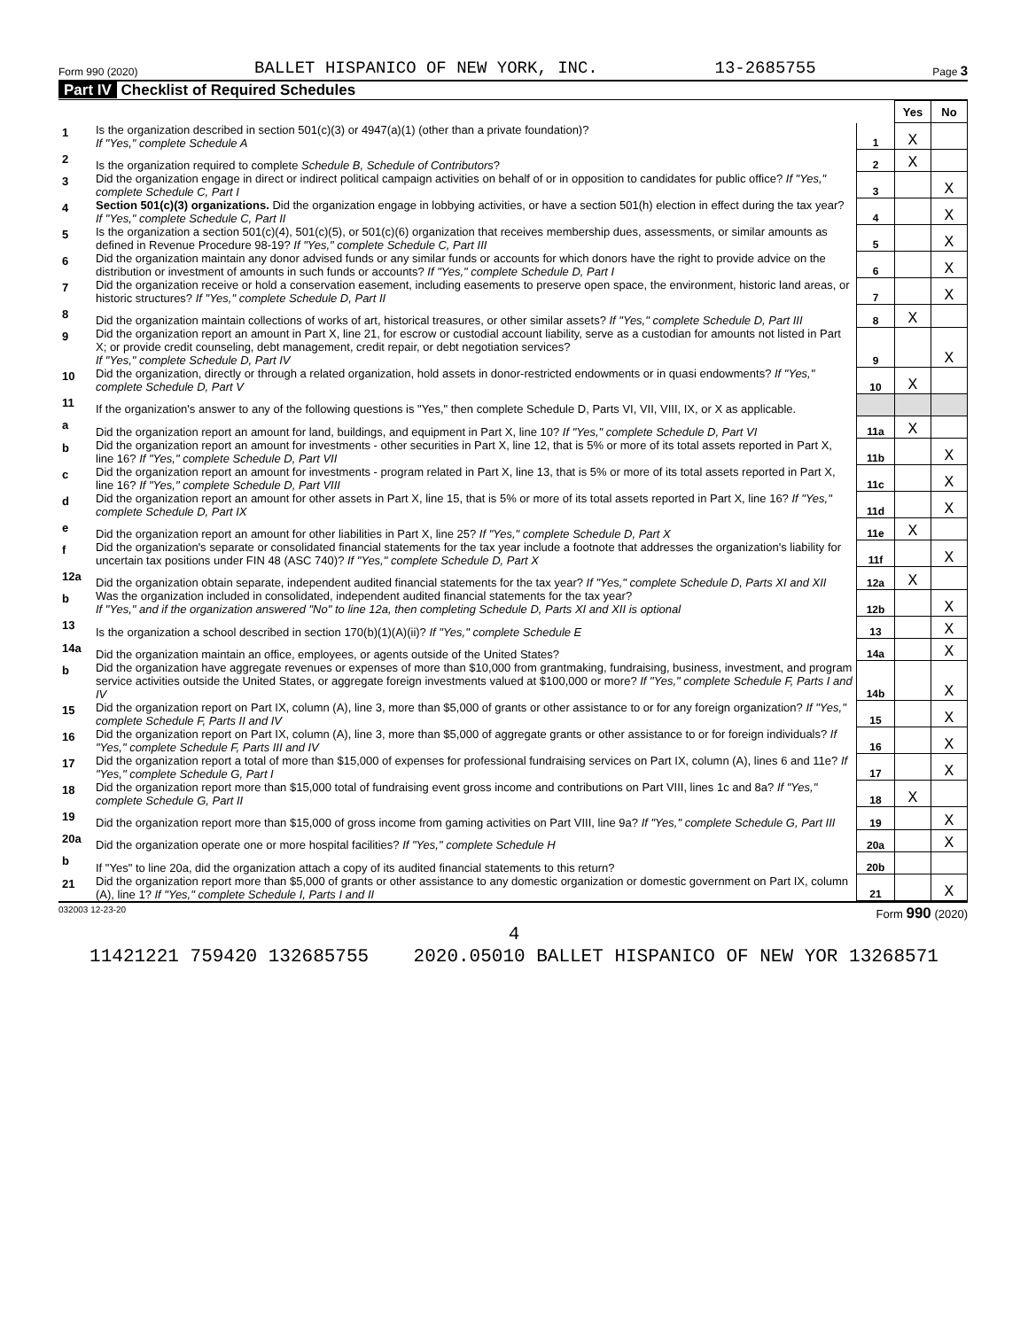Form 990 (2020) BALLET HISPANICO OF NEW YORK, INC. 13-2685755 Page 3
Part IV Checklist of Required Schedules
| | | | Yes | No |
| 1 | Is the organization described in section 501(c)(3) or 4947(a)(1) (other than a private foundation)? If "Yes," complete Schedule A | 1 | X | |
| 2 | Is the organization required to complete Schedule B, Schedule of Contributors ? | 2 | X | |
| 3 | Did the organization engage in direct or indirect political campaign activities on behalf of or in opposition to candidates for public office? If "Yes," complete Schedule C, Part I | 3 | | X |
| 4 | Section 501(c)(3) organizations. Did the organization engage in lobbying activities, or have a section 501(h) election in effect during the tax year? If "Yes," complete Schedule C, Part II | 4 | | X |
| 5 | Is the organization a section 501(c)(4), 501(c)(5), or 501(c)(6) organization that receives membership dues, assessments, or similar amounts as defined in Revenue Procedure 98-19? If "Yes," complete Schedule C, Part III | 5 | | X |
| 6 | Did the organization maintain any donor advised funds or any similar funds or accounts for which donors have the right to provide advice on the distribution or investment of amounts in such funds or accounts? If "Yes," complete Schedule D, Part I | 6 | | X |
| 7 | Did the organization receive or hold a conservation easement, including easements to preserve open space, the environment, historic land areas, or historic structures? If "Yes," complete Schedule D, Part II | 7 | | X |
| 8 | Did the organization maintain collections of works of art, historical treasures, or other similar assets? If "Yes," complete Schedule D, Part III | 8 | X | |
| 9 | Did the organization report an amount in Part X, line 21, for escrow or custodial account liability, serve as a custodian for amounts not listed in Part X; or provide credit counseling, debt management, credit repair, or debt negotiation services? If "Yes," complete Schedule D, Part IV | 9 | | X |
| 10 | Did the organization, directly or through a related organization, hold assets in donor-restricted endowments or in quasi endowments? If "Yes," complete Schedule D, Part V | 10 | X | |
| 11 | If the organization's answer to any of the following questions is "Yes," then complete Schedule D, Parts VI, VII, VIII, IX, or X as applicable. | | | |
| a | Did the organization report an amount for land, buildings, and equipment in Part X, line 10? If "Yes," complete Schedule D, Part VI | 11a | X | |
| b | Did the organization report an amount for investments - other securities in Part X, line 12, that is 5% or more of its total assets reported in Part X, line 16? If "Yes," complete Schedule D, Part VII | 11b | | X |
| c | Did the organization report an amount for investments - program related in Part X, line 13, that is 5% or more of its total assets reported in Part X, line 16? If "Yes," complete Schedule D, Part VIII | 11c | | X |
| d | Did the organization report an amount for other assets in Part X, line 15, that is 5% or more of its total assets reported in Part X, line 16? If "Yes," complete Schedule D, Part IX | 11d | | X |
| e | Did the organization report an amount for other liabilities in Part X, line 25? If "Yes," complete Schedule D, Part X | 11e | X | |
| f | Did the organization's separate or consolidated financial statements for the tax year include a footnote that addresses the organization's liability for uncertain tax positions under FIN 48 (ASC 740)? If "Yes," complete Schedule D, Part X | 11f | | X |
| 12a | Did the organization obtain separate, independent audited financial statements for the tax year? If "Yes," complete Schedule D, Parts XI and XII | 12a | X | |
| b | Was the organization included in consolidated, independent audited financial statements for the tax year? If "Yes," and if the organization answered "No" to line 12a, then completing Schedule D, Parts XI and XII is optional | 12b | | X |
| 13 | Is the organization a school described in section 170(b)(1)(A)(ii)? If "Yes," complete Schedule E | 13 | | X |
| 14a | Did the organization maintain an office, employees, or agents outside of the United States? | 14a | | X |
| b | Did the organization have aggregate revenues or expenses of more than $10,000 from grantmaking, fundraising, business, investment, and program service activities outside the United States, or aggregate foreign investments valued at $100,000 or more? If "Yes," complete Schedule F, Parts I and IV | 14b | | X |
| 15 | Did the organization report on Part IX, column (A), line 3, more than $5,000 of grants or other assistance to or for any foreign organization? If "Yes," complete Schedule F, Parts II and IV | 15 | | X |
| 16 | Did the organization report on Part IX, column (A), line 3, more than $5,000 of aggregate grants or other assistance to or for foreign individuals? If "Yes," complete Schedule F, Parts III and IV | 16 | | X |
| 17 | Did the organization report a total of more than $15,000 of expenses for professional fundraising services on Part IX, column (A), lines 6 and 11e? If "Yes," complete Schedule G, Part I | 17 | | X |
| 18 | Did the organization report more than $15,000 total of fundraising event gross income and contributions on Part VIII, lines 1c and 8a? If "Yes," complete Schedule G, Part II | 18 | X | |
| 19 | Did the organization report more than $15,000 of gross income from gaming activities on Part VIII, line 9a? If "Yes," complete Schedule G, Part III | 19 | | X |
| 20a | Did the organization operate one or more hospital facilities? If "Yes," complete Schedule H | 20a | | X |
| b | If "Yes" to line 20a, did the organization attach a copy of its audited financial statements to this return? | 20b | | |
| 21 | Did the organization report more than $5,000 of grants or other assistance to any domestic organization or domestic government on Part IX, column (A), line 1? If "Yes," complete Schedule I, Parts I and II | 21 | | X |
032003 12-23-20 Form 990 (2020)
4
11421221 759420 132685755 2020.05010 BALLET HISPANICO OF NEW YOR 13268571